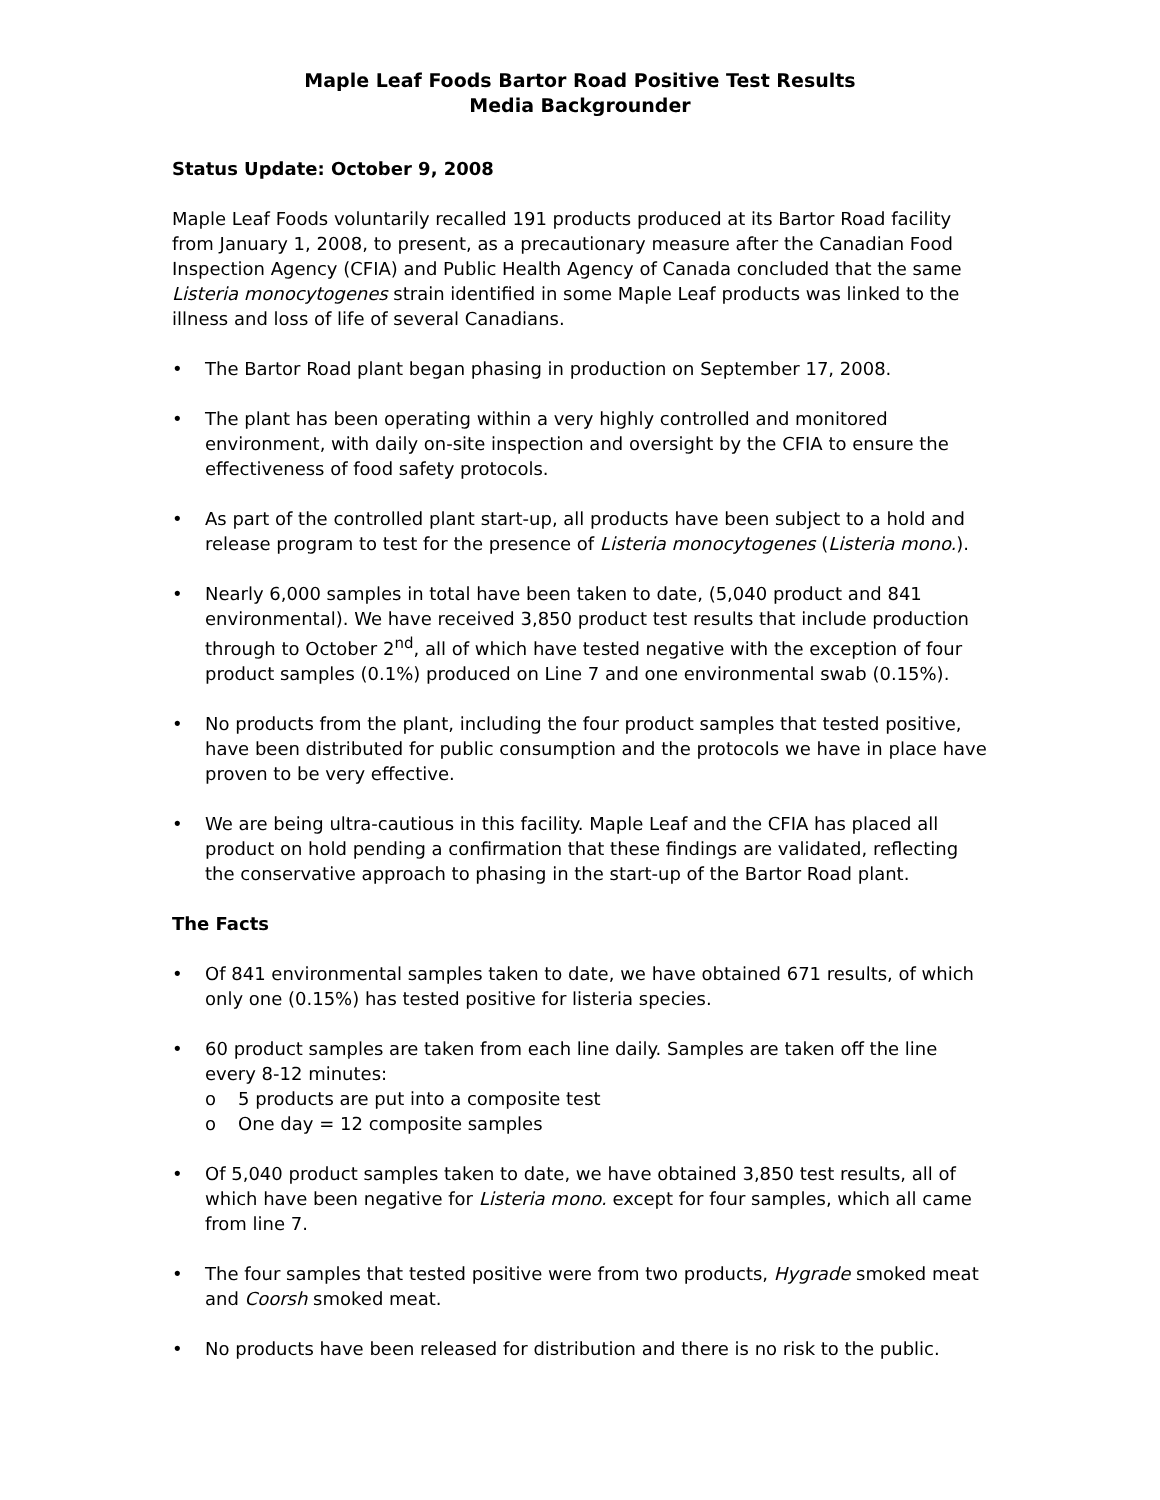Maple Leaf Foods Bartor Road Positive Test Results
Media Backgrounder
Status Update: October 9, 2008
Maple Leaf Foods voluntarily recalled 191 products produced at its Bartor Road facility from January 1, 2008, to present, as a precautionary measure after the Canadian Food Inspection Agency (CFIA) and Public Health Agency of Canada concluded that the same Listeria monocytogenes strain identified in some Maple Leaf products was linked to the illness and loss of life of several Canadians.
• The Bartor Road plant began phasing in production on September 17, 2008.
• The plant has been operating within a very highly controlled and monitored environment, with daily on-site inspection and oversight by the CFIA to ensure the effectiveness of food safety protocols.
• As part of the controlled plant start-up, all products have been subject to a hold and release program to test for the presence of Listeria monocytogenes (Listeria mono.).
• Nearly 6,000 samples in total have been taken to date, (5,040 product and 841 environmental). We have received 3,850 product test results that include production through to October 2<sup>nd</sup>, all of which have tested negative with the exception of four product samples (0.1%) produced on Line 7 and one environmental swab (0.15%).
• No products from the plant, including the four product samples that tested positive, have been distributed for public consumption and the protocols we have in place have proven to be very effective.
• We are being ultra-cautious in this facility. Maple Leaf and the CFIA has placed all product on hold pending a confirmation that these findings are validated, reflecting the conservative approach to phasing in the start-up of the Bartor Road plant.
The Facts
• Of 841 environmental samples taken to date, we have obtained 671 results, of which only one (0.15%) has tested positive for listeria species.
• 60 product samples are taken from each line daily. Samples are taken off the line every 8-12 minutes:
o 5 products are put into a composite test
o One day = 12 composite samples
• Of 5,040 product samples taken to date, we have obtained 3,850 test results, all of which have been negative for Listeria mono. except for four samples, which all came from line 7.
• The four samples that tested positive were from two products, Hygrade smoked meat and Coorsh smoked meat.
• No products have been released for distribution and there is no risk to the public.